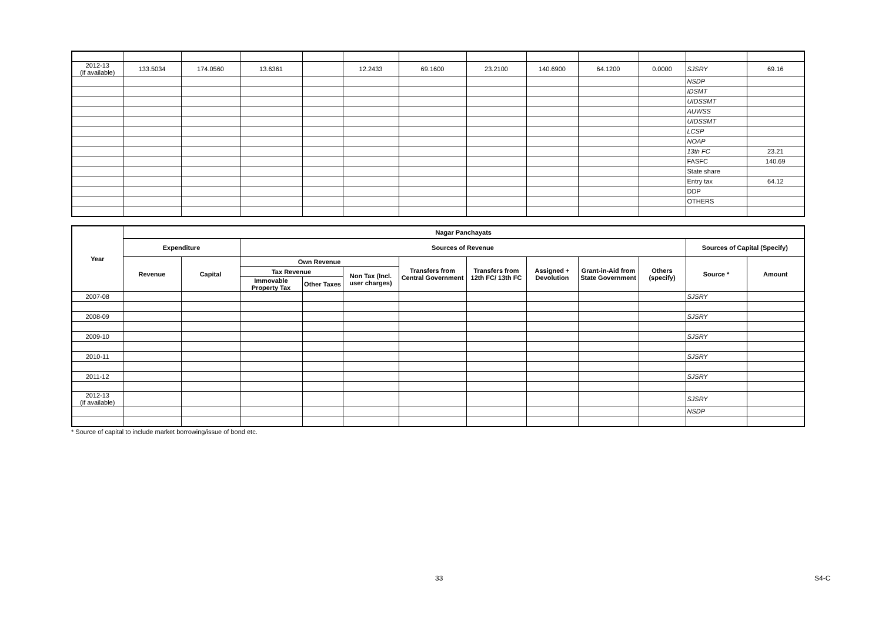| 2012-13 (if available) | 133.5034 | 174.0560 | 13.6361 | | 12.2433 | 69.1600 | 23.2100 | 140.6900 | 64.1200 | 0.0000 | SJSRY | 69.16 |
| | | | | | | | | | | | NSDP | |
| | | | | | | | | | | | IDSMT | |
| | | | | | | | | | | | UIDSSMT | |
| | | | | | | | | | | | AUWSS | |
| | | | | | | | | | | | UIDSSMT | |
| | | | | | | | | | | | LCSP | |
| | | | | | | | | | | | NOAP | |
| | | | | | | | | | | | 13th FC | 23.21 |
| | | | | | | | | | | | FASFC | 140.69 |
| | | | | | | | | | | | State share | |
| | | | | | | | | | | | Entry tax | 64.12 |
| | | | | | | | | | | | DDP | |
| | | | | | | | | | | | OTHERS | |
| Year | Nagar Panchayats | | | | | | | | | | | |
| --- | --- | --- | --- | --- | --- | --- | --- | --- | --- | --- | --- | --- |
| | Expenditure | | Sources of Revenue | | | | | | | | Sources of Capital (Specify) | |
| | Revenue | Capital | Own Revenue | | | Transfers from Central Government | Transfers from 12th FC/ 13th FC | Assigned + Devolution | Grant-in-Aid from State Government | Others (specify) | Source * | Amount |
| | | | Tax Revenue | | Non Tax (Incl. user charges) | | | | | | | |
| | | | Immovable Property Tax | Other Taxes | | | | | | | | |
| 2007-08 | | | | | | | | | | | SJSRY | |
| 2008-09 | | | | | | | | | | | SJSRY | |
| 2009-10 | | | | | | | | | | | SJSRY | |
| 2010-11 | | | | | | | | | | | SJSRY | |
| 2011-12 | | | | | | | | | | | SJSRY | |
| 2012-13 (if available) | | | | | | | | | | | SJSRY | |
| | | | | | | | | | | | NSDP | |
* Source of capital to include market borrowing/issue of bond etc.
33 S4-C